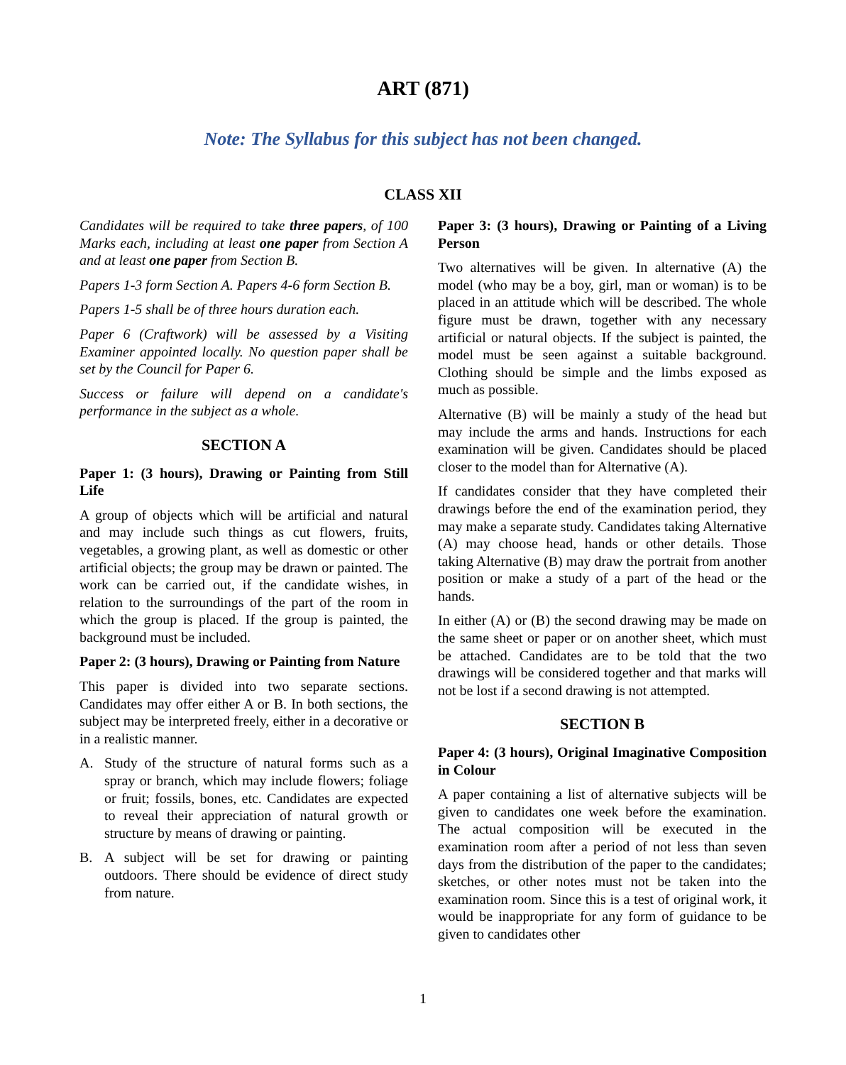ART (871)
Note: The Syllabus for this subject has not been changed.
CLASS XII
Candidates will be required to take three papers, of 100 Marks each, including at least one paper from Section A and at least one paper from Section B.
Papers 1-3 form Section A. Papers 4-6 form Section B.
Papers 1-5 shall be of three hours duration each.
Paper 6 (Craftwork) will be assessed by a Visiting Examiner appointed locally. No question paper shall be set by the Council for Paper 6.
Success or failure will depend on a candidate's performance in the subject as a whole.
SECTION A
Paper 1: (3 hours), Drawing or Painting from Still Life
A group of objects which will be artificial and natural and may include such things as cut flowers, fruits, vegetables, a growing plant, as well as domestic or other artificial objects; the group may be drawn or painted. The work can be carried out, if the candidate wishes, in relation to the surroundings of the part of the room in which the group is placed. If the group is painted, the background must be included.
Paper 2: (3 hours), Drawing or Painting from Nature
This paper is divided into two separate sections. Candidates may offer either A or B. In both sections, the subject may be interpreted freely, either in a decorative or in a realistic manner.
A. Study of the structure of natural forms such as a spray or branch, which may include flowers; foliage or fruit; fossils, bones, etc. Candidates are expected to reveal their appreciation of natural growth or structure by means of drawing or painting.
B. A subject will be set for drawing or painting outdoors. There should be evidence of direct study from nature.
Paper 3: (3 hours), Drawing or Painting of a Living Person
Two alternatives will be given. In alternative (A) the model (who may be a boy, girl, man or woman) is to be placed in an attitude which will be described. The whole figure must be drawn, together with any necessary artificial or natural objects. If the subject is painted, the model must be seen against a suitable background. Clothing should be simple and the limbs exposed as much as possible.
Alternative (B) will be mainly a study of the head but may include the arms and hands. Instructions for each examination will be given. Candidates should be placed closer to the model than for Alternative (A).
If candidates consider that they have completed their drawings before the end of the examination period, they may make a separate study. Candidates taking Alternative (A) may choose head, hands or other details. Those taking Alternative (B) may draw the portrait from another position or make a study of a part of the head or the hands.
In either (A) or (B) the second drawing may be made on the same sheet or paper or on another sheet, which must be attached. Candidates are to be told that the two drawings will be considered together and that marks will not be lost if a second drawing is not attempted.
SECTION B
Paper 4: (3 hours), Original Imaginative Composition in Colour
A paper containing a list of alternative subjects will be given to candidates one week before the examination. The actual composition will be executed in the examination room after a period of not less than seven days from the distribution of the paper to the candidates; sketches, or other notes must not be taken into the examination room. Since this is a test of original work, it would be inappropriate for any form of guidance to be given to candidates other
1